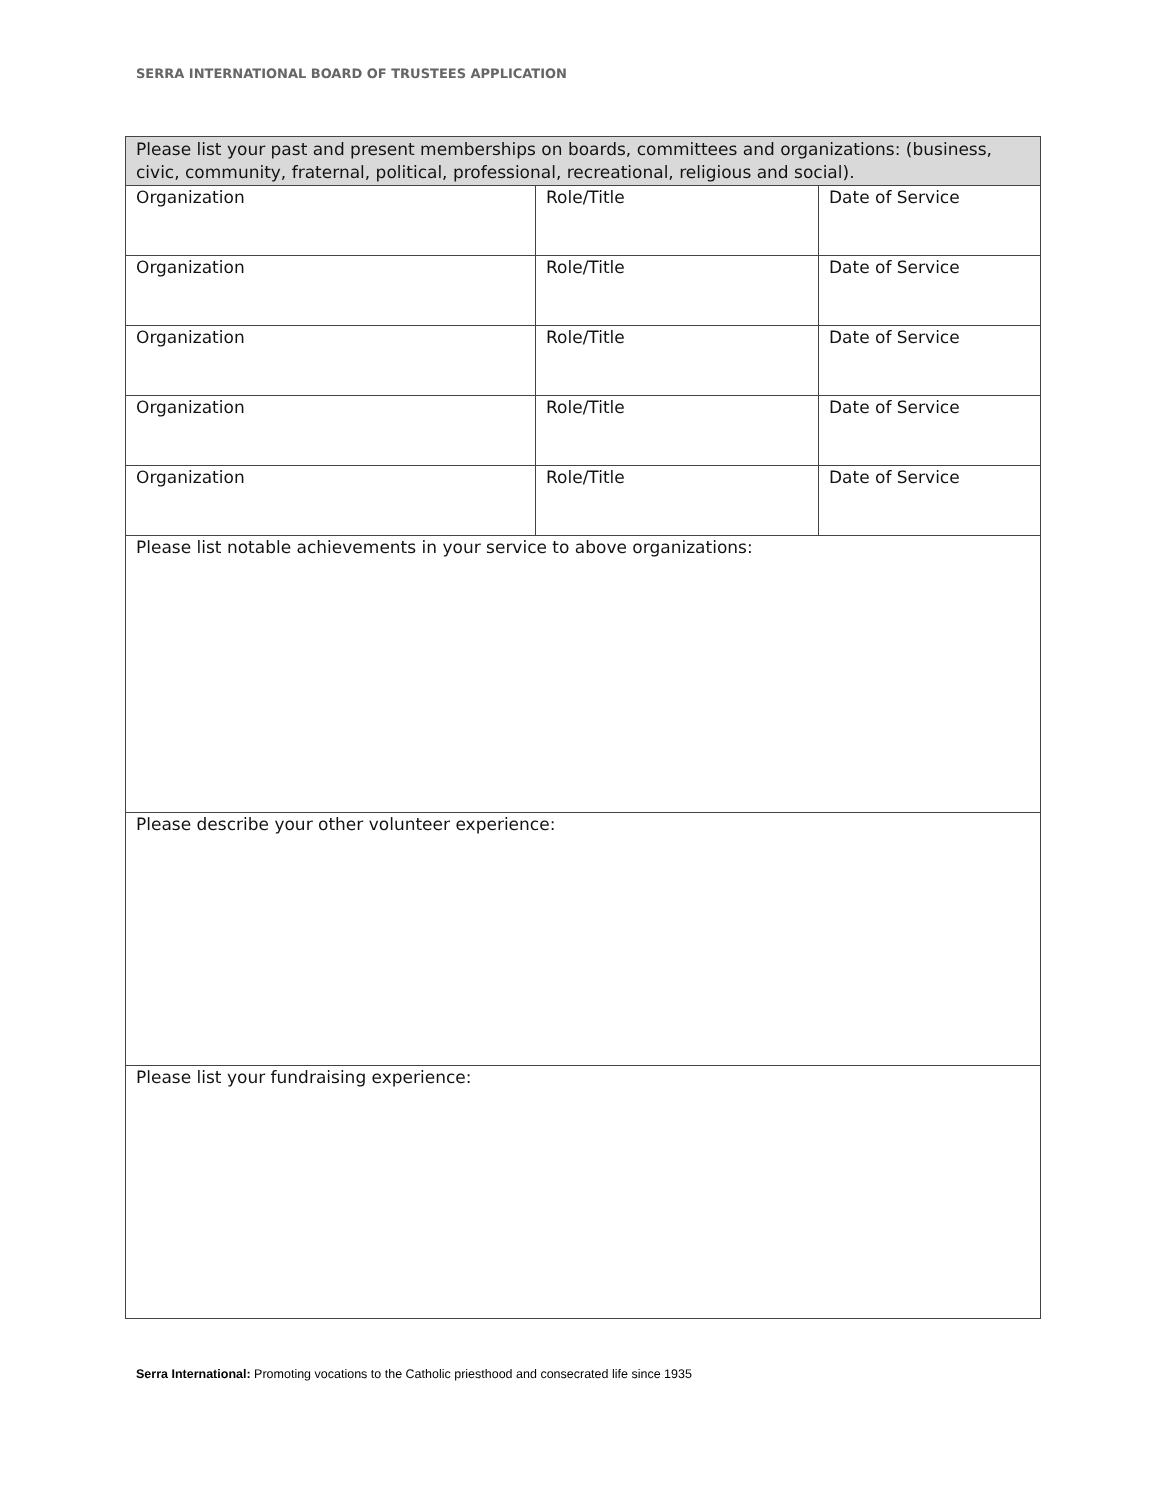SERRA INTERNATIONAL BOARD OF TRUSTEES APPLICATION
| Please list your past and present memberships on boards, committees and organizations: (business, civic, community, fraternal, political, professional, recreational, religious and social). | | |
| Organization | Role/Title | Date of Service |
| Organization | Role/Title | Date of Service |
| Organization | Role/Title | Date of Service |
| Organization | Role/Title | Date of Service |
| Organization | Role/Title | Date of Service |
| Please list notable achievements in your service to above organizations: | | |
| Please describe your other volunteer experience: | | |
| Please list your fundraising experience: | | |
Serra International: Promoting vocations to the Catholic priesthood and consecrated life since 1935